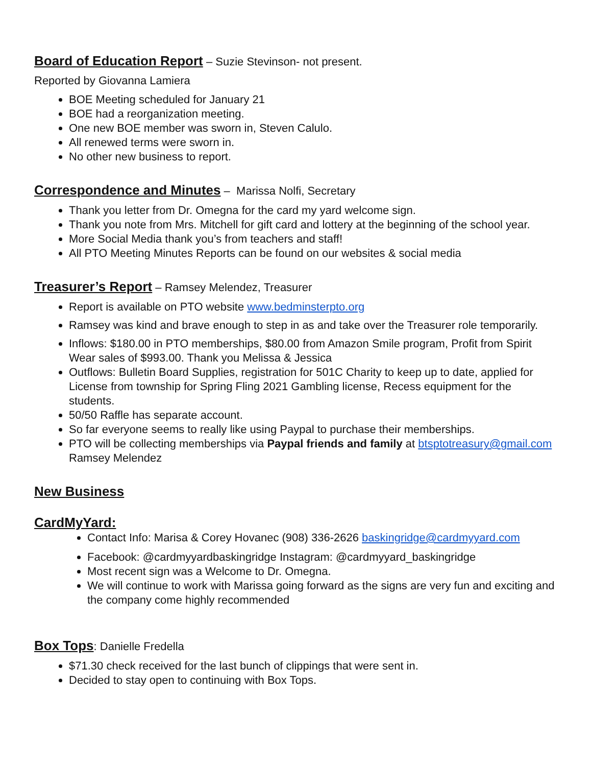Board of Education Report
– Suzie Stevinson- not present.
Reported by Giovanna Lamiera
BOE Meeting scheduled for January 21
BOE had a reorganization meeting.
One new BOE member was sworn in, Steven Calulo.
All renewed terms were sworn in.
No other new business to report.
Correspondence and Minutes
– Marissa Nolfi, Secretary
Thank you letter from Dr. Omegna for the card my yard welcome sign.
Thank you note from Mrs. Mitchell for gift card and lottery at the beginning of the school year.
More Social Media thank you’s from teachers and staff!
All PTO Meeting Minutes Reports can be found on our websites & social media
Treasurer’s Report
– Ramsey Melendez, Treasurer
Report is available on PTO website www.bedminsterpto.org
Ramsey was kind and brave enough to step in as and take over the Treasurer role temporarily.
Inflows: $180.00 in PTO memberships, $80.00 from Amazon Smile program, Profit from Spirit Wear sales of $993.00. Thank you Melissa & Jessica
Outflows: Bulletin Board Supplies, registration for 501C Charity to keep up to date, applied for License from township for Spring Fling 2021 Gambling license, Recess equipment for the students.
50/50 Raffle has separate account.
So far everyone seems to really like using Paypal to purchase their memberships.
PTO will be collecting memberships via Paypal friends and family at btsptotreasury@gmail.com Ramsey Melendez
New Business
CardMyYard:
Contact Info: Marisa & Corey Hovanec (908) 336-2626 baskingridge@cardmyyard.com
Facebook: @cardmyyardbaskingridge Instagram: @cardmyyard_baskingridge
Most recent sign was a Welcome to Dr. Omegna.
We will continue to work with Marissa going forward as the signs are very fun and exciting and the company come highly recommended
Box Tops
: Danielle Fredella
$71.30 check received for the last bunch of clippings that were sent in.
Decided to stay open to continuing with Box Tops.